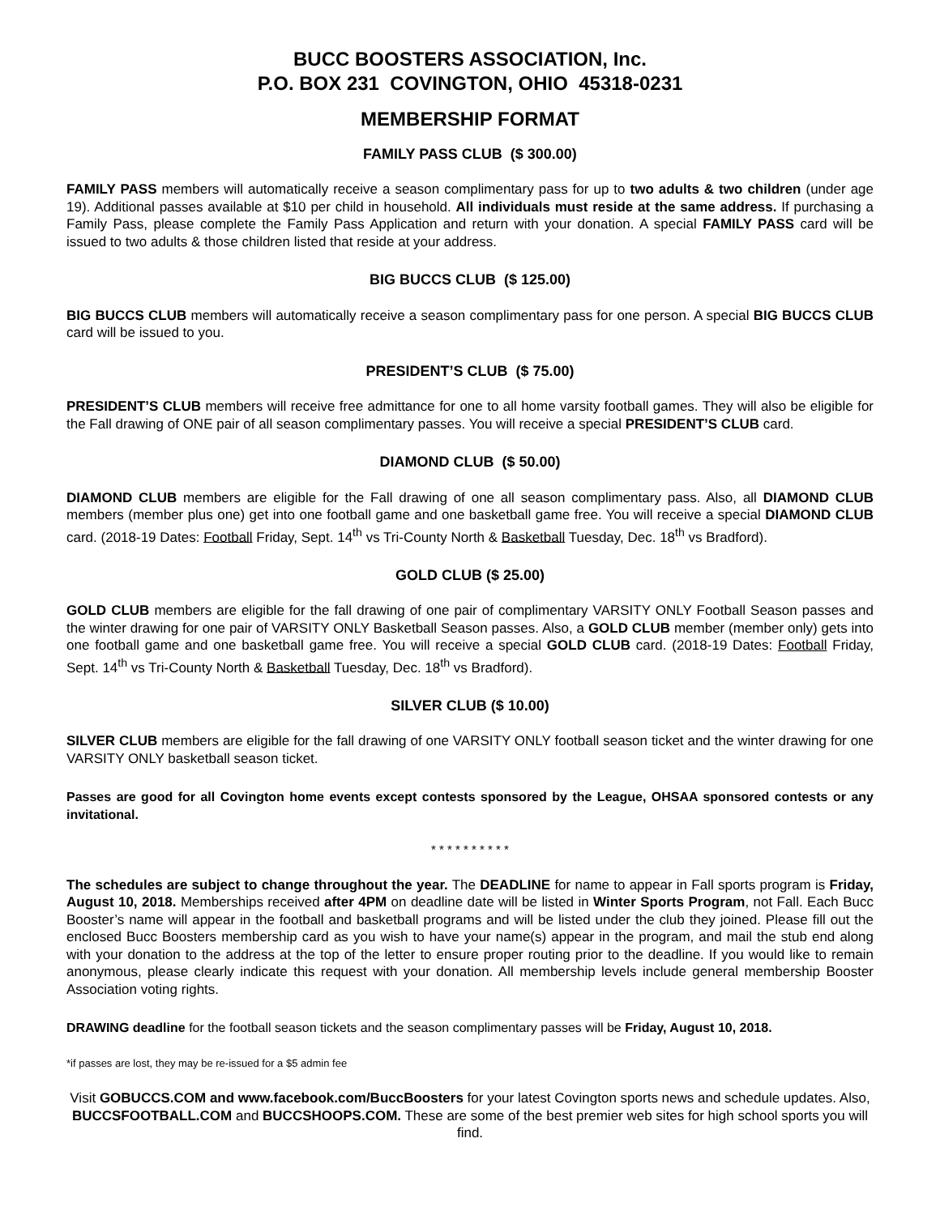BUCC BOOSTERS ASSOCIATION, Inc.
P.O. BOX 231 COVINGTON, OHIO 45318-0231
MEMBERSHIP FORMAT
FAMILY PASS CLUB ($ 300.00)
FAMILY PASS members will automatically receive a season complimentary pass for up to two adults & two children (under age 19). Additional passes available at $10 per child in household. All individuals must reside at the same address. If purchasing a Family Pass, please complete the Family Pass Application and return with your donation. A special FAMILY PASS card will be issued to two adults & those children listed that reside at your address.
BIG BUCCS CLUB ($ 125.00)
BIG BUCCS CLUB members will automatically receive a season complimentary pass for one person. A special BIG BUCCS CLUB card will be issued to you.
PRESIDENT’S CLUB ($ 75.00)
PRESIDENT’S CLUB members will receive free admittance for one to all home varsity football games. They will also be eligible for the Fall drawing of ONE pair of all season complimentary passes. You will receive a special PRESIDENT’S CLUB card.
DIAMOND CLUB ($ 50.00)
DIAMOND CLUB members are eligible for the Fall drawing of one all season complimentary pass. Also, all DIAMOND CLUB members (member plus one) get into one football game and one basketball game free. You will receive a special DIAMOND CLUB card. (2018-19 Dates: Football Friday, Sept. 14<sup>th</sup> vs Tri-County North & Basketball Tuesday, Dec. 18<sup>th</sup> vs Bradford).
GOLD CLUB ($ 25.00)
GOLD CLUB members are eligible for the fall drawing of one pair of complimentary VARSITY ONLY Football Season passes and the winter drawing for one pair of VARSITY ONLY Basketball Season passes. Also, a GOLD CLUB member (member only) gets into one football game and one basketball game free. You will receive a special GOLD CLUB card. (2018-19 Dates: Football Friday, Sept. 14<sup>th</sup> vs Tri-County North & Basketball Tuesday, Dec. 18<sup>th</sup> vs Bradford).
SILVER CLUB ($ 10.00)
SILVER CLUB members are eligible for the fall drawing of one VARSITY ONLY football season ticket and the winter drawing for one VARSITY ONLY basketball season ticket.
Passes are good for all Covington home events except contests sponsored by the League, OHSAA sponsored contests or any invitational.
* * * * * * * * * *
The schedules are subject to change throughout the year. The DEADLINE for name to appear in Fall sports program is Friday, August 10, 2018. Memberships received after 4PM on deadline date will be listed in Winter Sports Program, not Fall. Each Bucc Booster’s name will appear in the football and basketball programs and will be listed under the club they joined. Please fill out the enclosed Bucc Boosters membership card as you wish to have your name(s) appear in the program, and mail the stub end along with your donation to the address at the top of the letter to ensure proper routing prior to the deadline. If you would like to remain anonymous, please clearly indicate this request with your donation. All membership levels include general membership Booster Association voting rights.
DRAWING deadline for the football season tickets and the season complimentary passes will be Friday, August 10, 2018.
*if passes are lost, they may be re-issued for a $5 admin fee
Visit GOBUCCS.COM and www.facebook.com/BuccBoosters for your latest Covington sports news and schedule updates. Also, BUCCSFOOTBALL.COM and BUCCSHOOPS.COM. These are some of the best premier web sites for high school sports you will find.